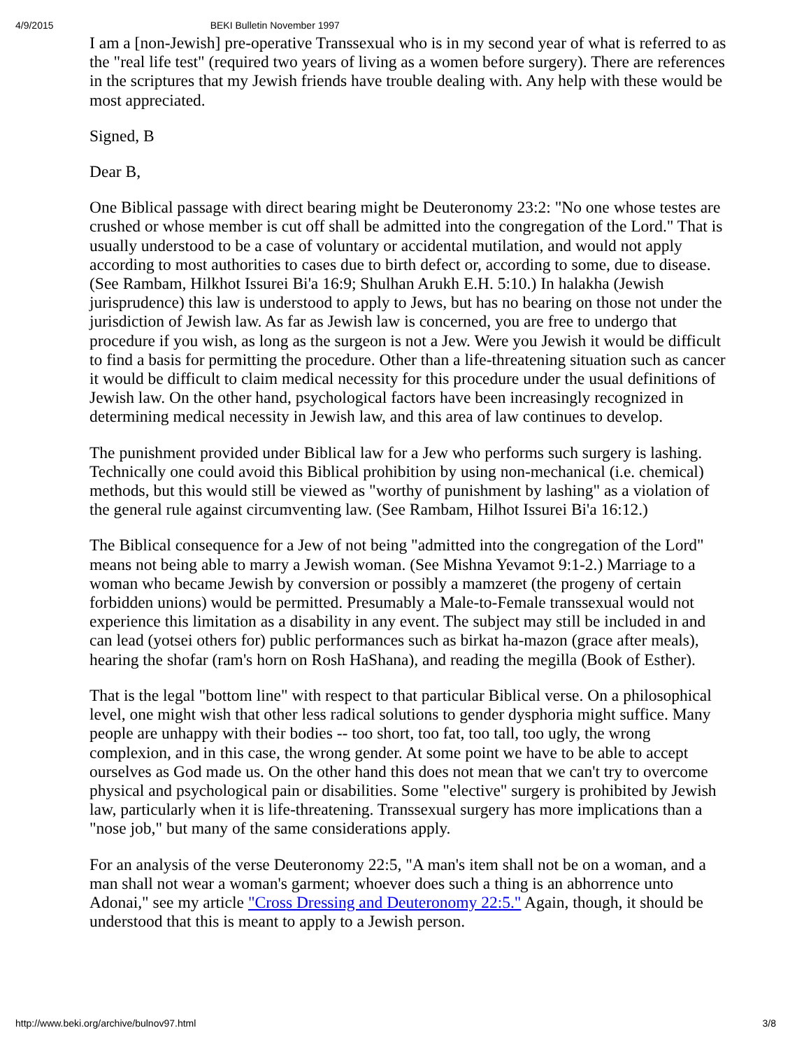4/9/2015 BEKI Bulletin November 1997
I am a [non-Jewish] pre-operative Transsexual who is in my second year of what is referred to as the "real life test" (required two years of living as a women before surgery). There are references in the scriptures that my Jewish friends have trouble dealing with. Any help with these would be most appreciated.
Signed, B
Dear B,
One Biblical passage with direct bearing might be Deuteronomy 23:2: "No one whose testes are crushed or whose member is cut off shall be admitted into the congregation of the Lord." That is usually understood to be a case of voluntary or accidental mutilation, and would not apply according to most authorities to cases due to birth defect or, according to some, due to disease. (See Rambam, Hilkhot Issurei Bi'a 16:9; Shulhan Arukh E.H. 5:10.) In halakha (Jewish jurisprudence) this law is understood to apply to Jews, but has no bearing on those not under the jurisdiction of Jewish law. As far as Jewish law is concerned, you are free to undergo that procedure if you wish, as long as the surgeon is not a Jew. Were you Jewish it would be difficult to find a basis for permitting the procedure. Other than a life-threatening situation such as cancer it would be difficult to claim medical necessity for this procedure under the usual definitions of Jewish law. On the other hand, psychological factors have been increasingly recognized in determining medical necessity in Jewish law, and this area of law continues to develop.
The punishment provided under Biblical law for a Jew who performs such surgery is lashing. Technically one could avoid this Biblical prohibition by using non-mechanical (i.e. chemical) methods, but this would still be viewed as "worthy of punishment by lashing" as a violation of the general rule against circumventing law. (See Rambam, Hilhot Issurei Bi'a 16:12.)
The Biblical consequence for a Jew of not being "admitted into the congregation of the Lord" means not being able to marry a Jewish woman. (See Mishna Yevamot 9:1-2.) Marriage to a woman who became Jewish by conversion or possibly a mamzeret (the progeny of certain forbidden unions) would be permitted. Presumably a Male-to-Female transsexual would not experience this limitation as a disability in any event. The subject may still be included in and can lead (yotsei others for) public performances such as birkat ha-mazon (grace after meals), hearing the shofar (ram's horn on Rosh HaShana), and reading the megilla (Book of Esther).
That is the legal "bottom line" with respect to that particular Biblical verse. On a philosophical level, one might wish that other less radical solutions to gender dysphoria might suffice. Many people are unhappy with their bodies -- too short, too fat, too tall, too ugly, the wrong complexion, and in this case, the wrong gender. At some point we have to be able to accept ourselves as God made us. On the other hand this does not mean that we can't try to overcome physical and psychological pain or disabilities. Some "elective" surgery is prohibited by Jewish law, particularly when it is life-threatening. Transsexual surgery has more implications than a "nose job," but many of the same considerations apply.
For an analysis of the verse Deuteronomy 22:5, "A man's item shall not be on a woman, and a man shall not wear a woman's garment; whoever does such a thing is an abhorrence unto Adonai," see my article "Cross Dressing and Deuteronomy 22:5." Again, though, it should be understood that this is meant to apply to a Jewish person.
http://www.beki.org/archive/bulnov97.html 3/8